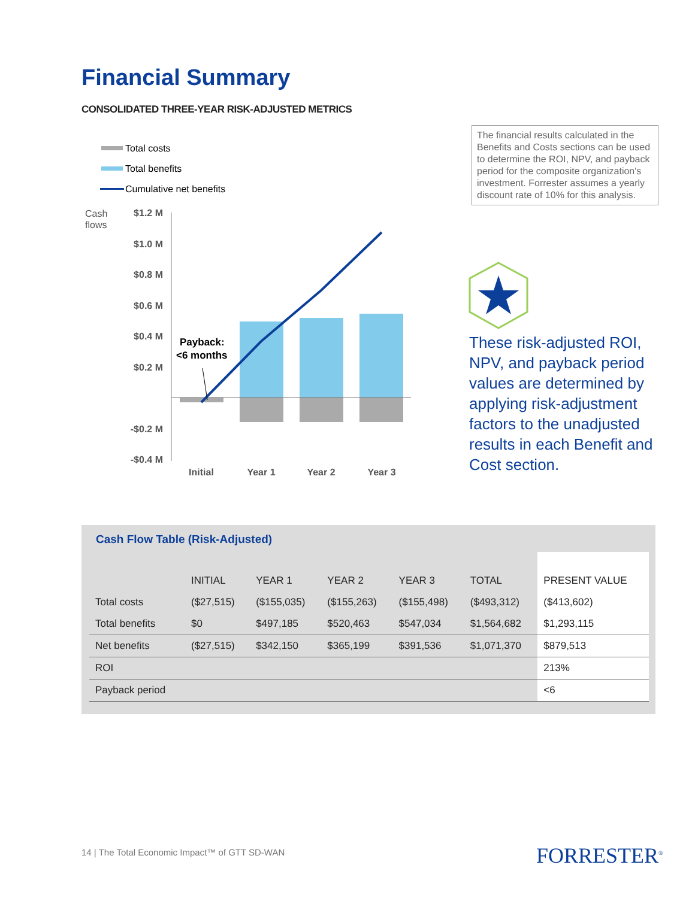Financial Summary
CONSOLIDATED THREE-YEAR RISK-ADJUSTED METRICS
Total costs
Total benefits
Cumulative net benefits
Cash
flows
$1.2 M
$1.0 M
$0.8 M
$0.6 M
$0.4 M
$0.2 M
-$0.2 M
-$0.4 M
Payback:
<6 months
Initial
Year 1
Year 2
Year 3
The financial results calculated in the Benefits and Costs sections can be used to determine the ROI, NPV, and payback period for the composite organization's investment. Forrester assumes a yearly discount rate of 10% for this analysis.
These risk-adjusted ROI, NPV, and payback period values are determined by applying risk-adjustment factors to the unadjusted results in each Benefit and Cost section.
Cash Flow Table (Risk-Adjusted)
| | INITIAL | YEAR 1 | YEAR 2 | YEAR 3 | TOTAL | PRESENT VALUE |
| --- | --- | --- | --- | --- | --- | --- |
| Total costs | ($27,515) | ($155,035) | ($155,263) | ($155,498) | ($493,312) | ($413,602) |
| Total benefits | $0 | $497,185 | $520,463 | $547,034 | $1,564,682 | $1,293,115 |
| Net benefits | ($27,515) | $342,150 | $365,199 | $391,536 | $1,071,370 | $879,513 |
| ROI | | | | | | 213% |
| Payback period | | | | | | <6 |
14 | The Total Economic Impact™ of GTT SD-WAN
FORRESTER<sup>®</sup>